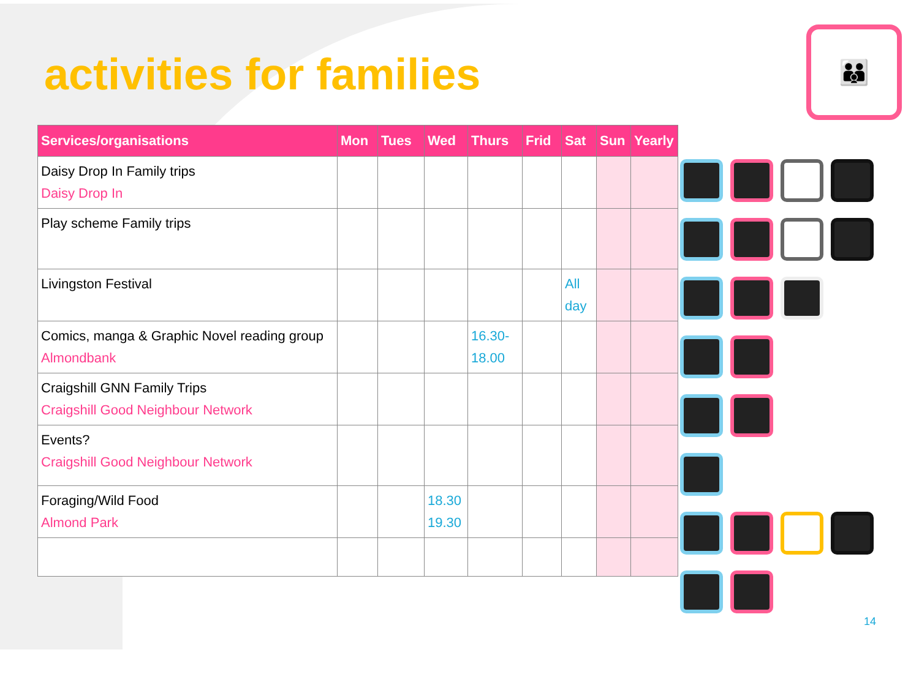activities for families
👪
| Services/organisations | Mon | Tues | Wed | Thurs | Frid | Sat | Sun | Yearly |
| --- | --- | --- | --- | --- | --- | --- | --- | --- |
| Daisy Drop In Family trips Daisy Drop In | | | | | | | | |
| Play scheme Family trips | | | | | | | | |
| Livingston Festival | | | | | | All day | | |
| Comics, manga & Graphic Novel reading group Almondbank | | | | 16.30- 18.00 | | | | |
| Craigshill GNN Family Trips Craigshill Good Neighbour Network | | | | | | | | |
| Events? Craigshill Good Neighbour Network | | | | | | | | |
| Foraging/Wild Food Almond Park | | | 18.30 19.30 | | | | | |
14